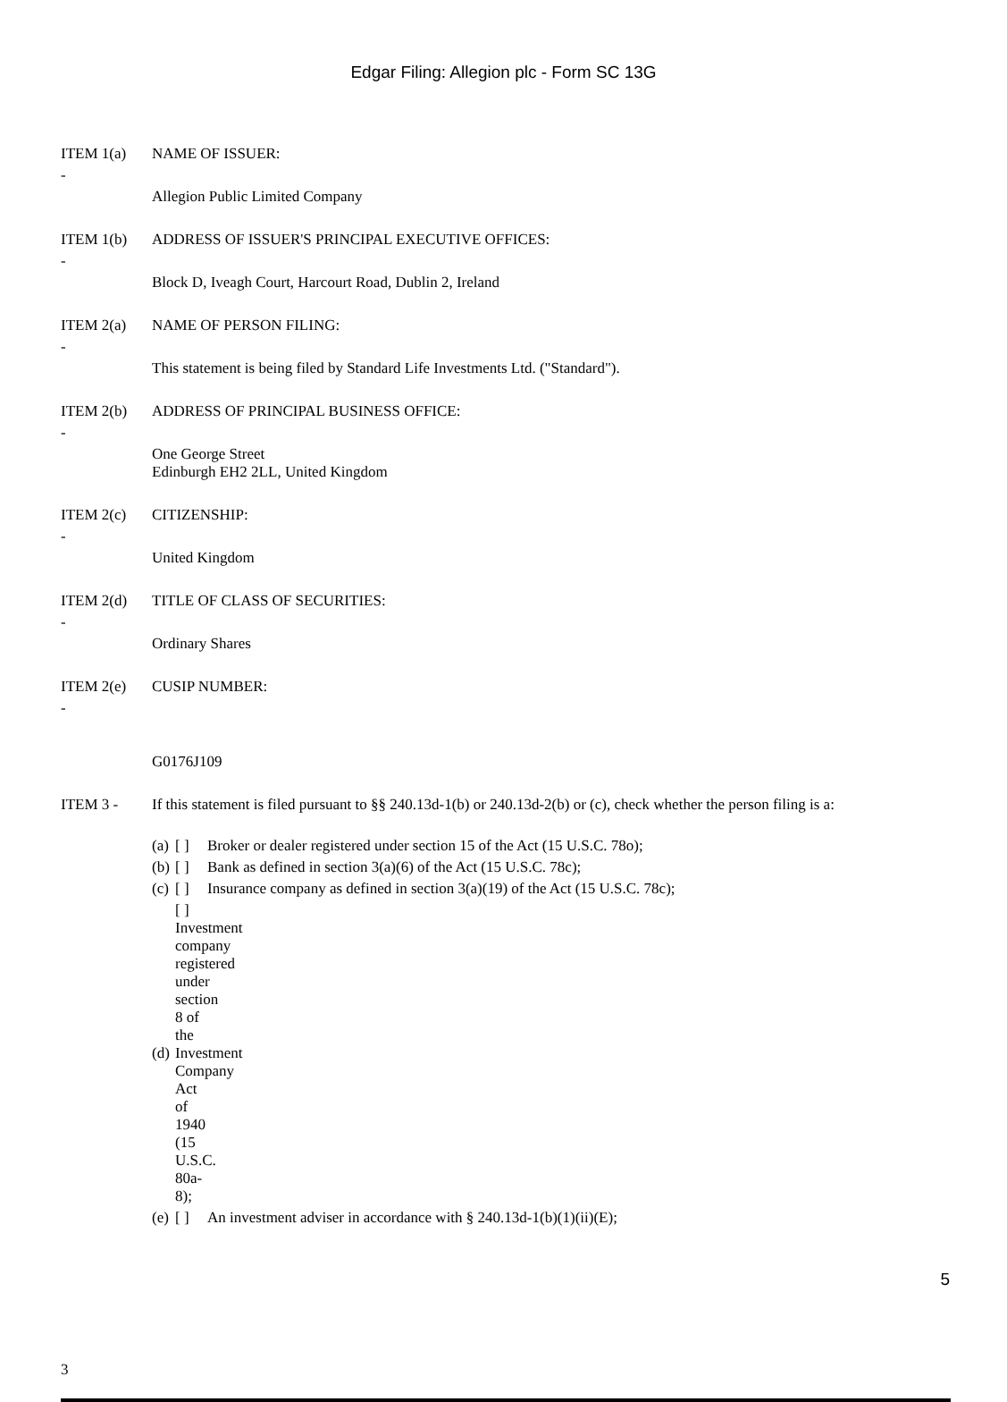Edgar Filing: Allegion plc - Form SC 13G
ITEM 1(a) NAME OF ISSUER:
-
Allegion Public Limited Company
ITEM 1(b) ADDRESS OF ISSUER'S PRINCIPAL EXECUTIVE OFFICES:
-
Block D, Iveagh Court, Harcourt Road, Dublin 2, Ireland
ITEM 2(a) NAME OF PERSON FILING:
-
This statement is being filed by Standard Life Investments Ltd. ("Standard").
ITEM 2(b) ADDRESS OF PRINCIPAL BUSINESS OFFICE:
-
One George Street
Edinburgh EH2 2LL, United Kingdom
ITEM 2(c) CITIZENSHIP:
-
United Kingdom
ITEM 2(d) TITLE OF CLASS OF SECURITIES:
-
Ordinary Shares
ITEM 2(e) CUSIP NUMBER:
-
G0176J109
ITEM 3 - If this statement is filed pursuant to §§ 240.13d-1(b) or 240.13d-2(b) or (c), check whether the person filing is a:
(a) [ ] Broker or dealer registered under section 15 of the Act (15 U.S.C. 78o);
(b) [ ] Bank as defined in section 3(a)(6) of the Act (15 U.S.C. 78c);
(c) [ ] Insurance company as defined in section 3(a)(19) of the Act (15 U.S.C. 78c);
(d) [ ] Investment company registered under section 8 of the Investment Company Act of 1940 (15 U.S.C. 80a-8);
(e) [ ] An investment adviser in accordance with § 240.13d-1(b)(1)(ii)(E);
3
5